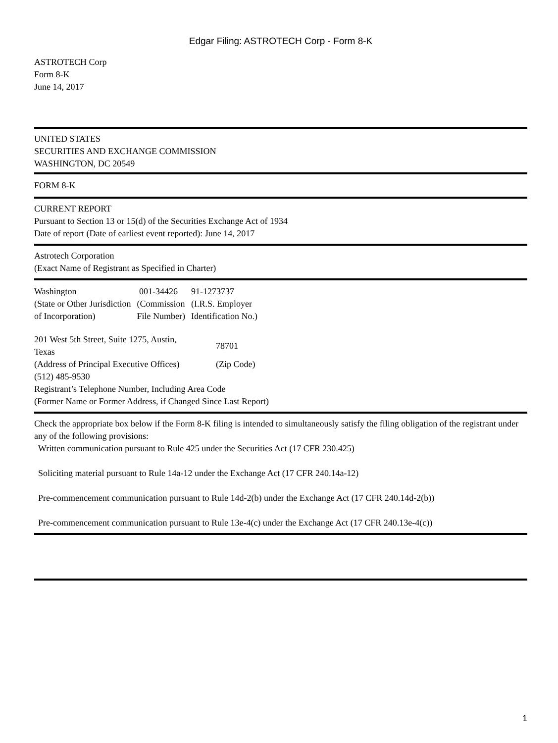Edgar Filing: ASTROTECH Corp - Form 8-K
ASTROTECH Corp
Form 8-K
June 14, 2017
UNITED STATES
SECURITIES AND EXCHANGE COMMISSION
WASHINGTON, DC 20549
FORM 8-K
CURRENT REPORT
Pursuant to Section 13 or 15(d) of the Securities Exchange Act of 1934
Date of report (Date of earliest event reported): June 14, 2017
Astrotech Corporation
(Exact Name of Registrant as Specified in Charter)
| Washington | 001-34426 | 91-1273737 |
| (State or Other Jurisdiction of Incorporation) | (Commission File Number) | (I.R.S. Employer Identification No.) |
| 201 West 5th Street, Suite 1275, Austin, Texas | 78701 |
| (Address of Principal Executive Offices) | (Zip Code) |
(512) 485-9530
Registrant’s Telephone Number, Including Area Code
(Former Name or Former Address, if Changed Since Last Report)
Check the appropriate box below if the Form 8-K filing is intended to simultaneously satisfy the filing obligation of the registrant under any of the following provisions:
Written communication pursuant to Rule 425 under the Securities Act (17 CFR 230.425)
Soliciting material pursuant to Rule 14a-12 under the Exchange Act (17 CFR 240.14a-12)
Pre-commencement communication pursuant to Rule 14d-2(b) under the Exchange Act (17 CFR 240.14d-2(b))
Pre-commencement communication pursuant to Rule 13e-4(c) under the Exchange Act (17 CFR 240.13e-4(c))
1